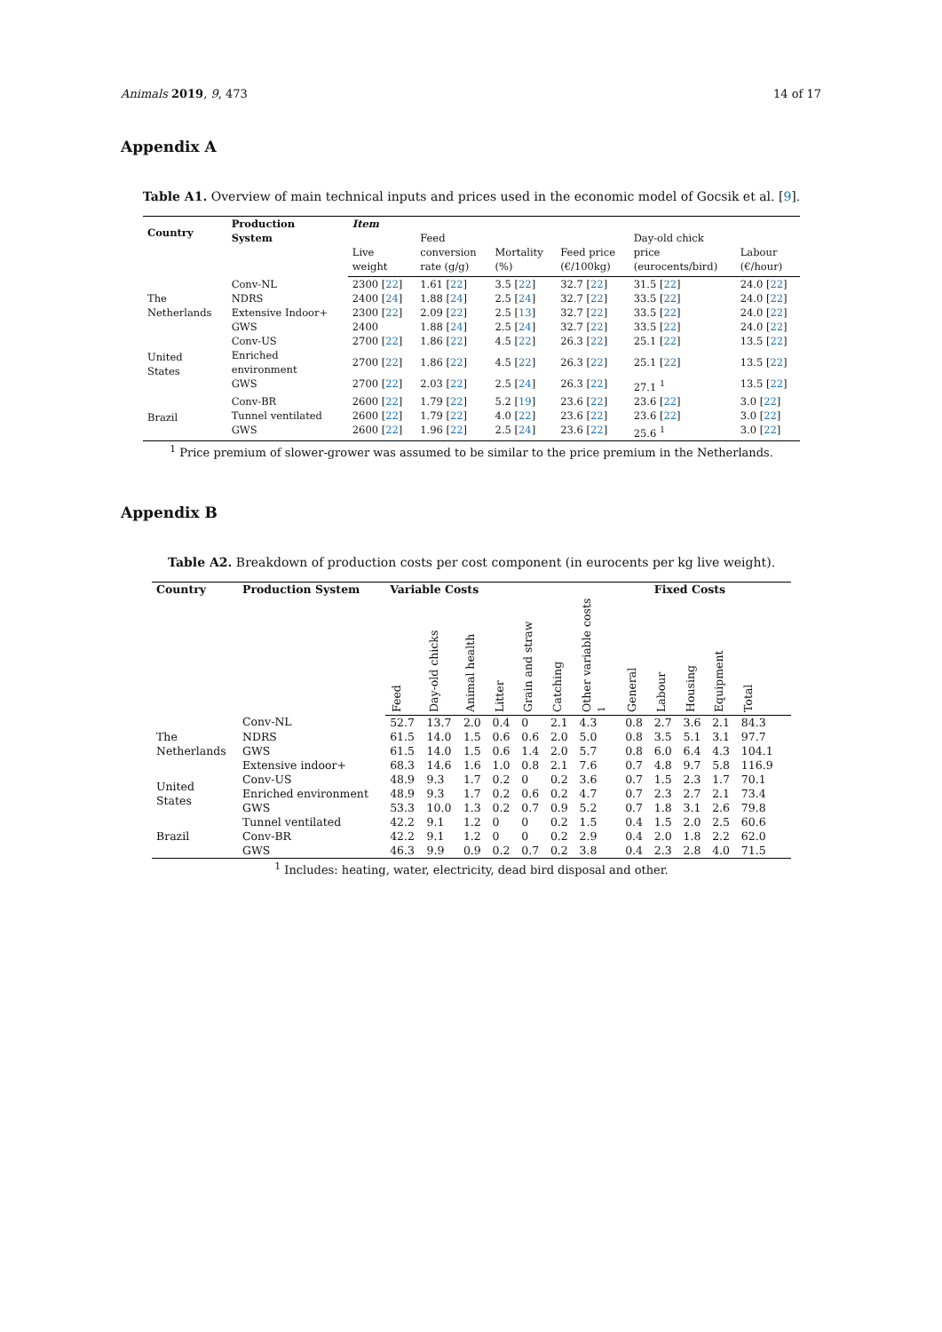Animals 2019, 9, 473 14 of 17
Appendix A
Table A1. Overview of main technical inputs and prices used in the economic model of Gocsik et al. [9].
| Country | Production System | Item | | | | | |
| --- | --- | --- | --- | --- | --- | --- | --- |
| | | Live weight | Feed conversion rate (g/g) | Mortality (%) | Feed price (€/100kg) | Day-old chick price (eurocents/bird) | Labour (€/hour) |
| The Netherlands | Conv-NL | 2300 [ 22 ] | 1.61 [ 22 ] | 3.5 [ 22 ] | 32.7 [ 22 ] | 31.5 [ 22 ] | 24.0 [ 22 ] |
| | NDRS | 2400 [ 24 ] | 1.88 [ 24 ] | 2.5 [ 24 ] | 32.7 [ 22 ] | 33.5 [ 22 ] | 24.0 [ 22 ] |
| | Extensive Indoor+ | 2300 [ 22 ] | 2.09 [ 22 ] | 2.5 [ 13 ] | 32.7 [ 22 ] | 33.5 [ 22 ] | 24.0 [ 22 ] |
| | GWS | 2400 | 1.88 [ 24 ] | 2.5 [ 24 ] | 32.7 [ 22 ] | 33.5 [ 22 ] | 24.0 [ 22 ] |
| United States | Conv-US | 2700 [ 22 ] | 1.86 [ 22 ] | 4.5 [ 22 ] | 26.3 [ 22 ] | 25.1 [ 22 ] | 13.5 [ 22 ] |
| | Enriched environment | 2700 [ 22 ] | 1.86 [ 22 ] | 4.5 [ 22 ] | 26.3 [ 22 ] | 25.1 [ 22 ] | 13.5 [ 22 ] |
| | GWS | 2700 [ 22 ] | 2.03 [ 22 ] | 2.5 [ 24 ] | 26.3 [ 22 ] | 27.1 <sup>1</sup> | 13.5 [ 22 ] |
| Brazil | Conv-BR | 2600 [ 22 ] | 1.79 [ 22 ] | 5.2 [ 19 ] | 23.6 [ 22 ] | 23.6 [ 22 ] | 3.0 [ 22 ] |
| | Tunnel ventilated | 2600 [ 22 ] | 1.79 [ 22 ] | 4.0 [ 22 ] | 23.6 [ 22 ] | 23.6 [ 22 ] | 3.0 [ 22 ] |
| | GWS | 2600 [ 22 ] | 1.96 [ 22 ] | 2.5 [ 24 ] | 23.6 [ 22 ] | 25.6 <sup>1</sup> | 3.0 [ 22 ] |
<sup>1</sup> Price premium of slower-grower was assumed to be similar to the price premium in the Netherlands.
Appendix B
Table A2. Breakdown of production costs per cost component (in eurocents per kg live weight).
| Country | Production System | Variable Costs | | | | | | | | Fixed Costs | | | | |
| --- | --- | --- | --- | --- | --- | --- | --- | --- | --- | --- | --- | --- | --- | --- |
| | | Feed | Day-old chicks | Animal health | Litter | Grain and straw | Catching | Other variable costs <sup>1</sup> | General | Labour | Housing | Equipment | Total | |
| The Netherlands | Conv-NL | 52.7 | 13.7 | 2.0 | 0.4 | 0 | 2.1 | 4.3 | 0.8 | 2.7 | 3.6 | 2.1 | 84.3 | |
| | NDRS | 61.5 | 14.0 | 1.5 | 0.6 | 0.6 | 2.0 | 5.0 | 0.8 | 3.5 | 5.1 | 3.1 | 97.7 | |
| | GWS | 61.5 | 14.0 | 1.5 | 0.6 | 1.4 | 2.0 | 5.7 | 0.8 | 6.0 | 6.4 | 4.3 | 104.1 | |
| | Extensive indoor+ | 68.3 | 14.6 | 1.6 | 1.0 | 0.8 | 2.1 | 7.6 | 0.7 | 4.8 | 9.7 | 5.8 | 116.9 | |
| United States | Conv-US | 48.9 | 9.3 | 1.7 | 0.2 | 0 | 0.2 | 3.6 | 0.7 | 1.5 | 2.3 | 1.7 | 70.1 | |
| | Enriched environment | 48.9 | 9.3 | 1.7 | 0.2 | 0.6 | 0.2 | 4.7 | 0.7 | 2.3 | 2.7 | 2.1 | 73.4 | |
| | GWS | 53.3 | 10.0 | 1.3 | 0.2 | 0.7 | 0.9 | 5.2 | 0.7 | 1.8 | 3.1 | 2.6 | 79.8 | |
| Brazil | Tunnel ventilated | 42.2 | 9.1 | 1.2 | 0 | 0 | 0.2 | 1.5 | 0.4 | 1.5 | 2.0 | 2.5 | 60.6 | |
| | Conv-BR | 42.2 | 9.1 | 1.2 | 0 | 0 | 0.2 | 2.9 | 0.4 | 2.0 | 1.8 | 2.2 | 62.0 | |
| | GWS | 46.3 | 9.9 | 0.9 | 0.2 | 0.7 | 0.2 | 3.8 | 0.4 | 2.3 | 2.8 | 4.0 | 71.5 | |
<sup>1</sup> Includes: heating, water, electricity, dead bird disposal and other.